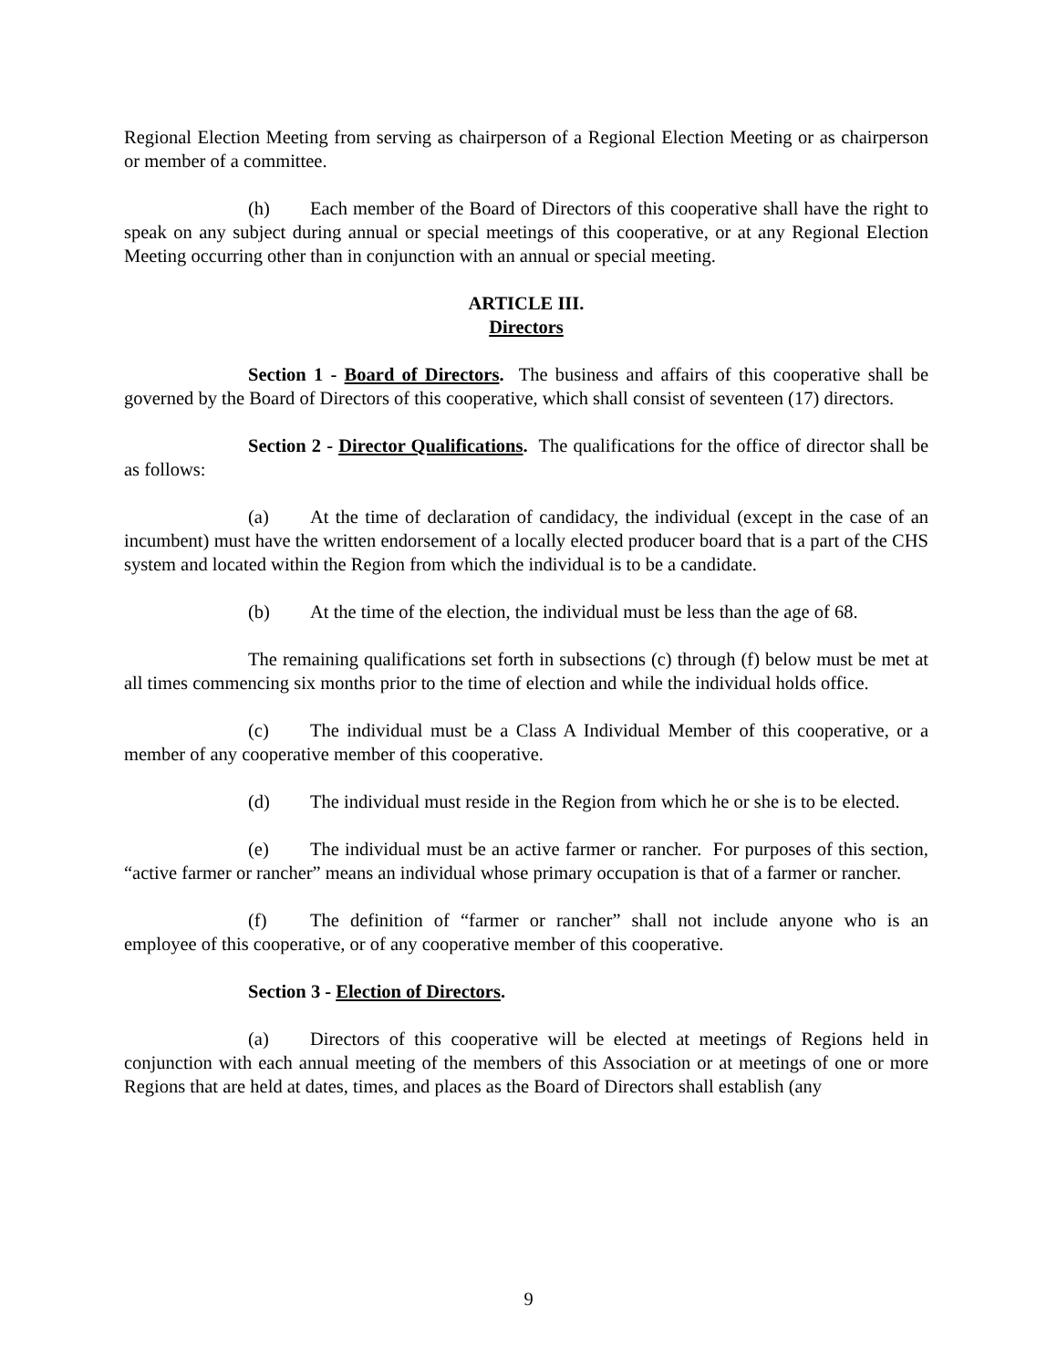Regional Election Meeting from serving as chairperson of a Regional Election Meeting or as chairperson or member of a committee.
(h) Each member of the Board of Directors of this cooperative shall have the right to speak on any subject during annual or special meetings of this cooperative, or at any Regional Election Meeting occurring other than in conjunction with an annual or special meeting.
ARTICLE III.
Directors
Section 1 - Board of Directors. The business and affairs of this cooperative shall be governed by the Board of Directors of this cooperative, which shall consist of seventeen (17) directors.
Section 2 - Director Qualifications. The qualifications for the office of director shall be as follows:
(a) At the time of declaration of candidacy, the individual (except in the case of an incumbent) must have the written endorsement of a locally elected producer board that is a part of the CHS system and located within the Region from which the individual is to be a candidate.
(b) At the time of the election, the individual must be less than the age of 68.
The remaining qualifications set forth in subsections (c) through (f) below must be met at all times commencing six months prior to the time of election and while the individual holds office.
(c) The individual must be a Class A Individual Member of this cooperative, or a member of any cooperative member of this cooperative.
(d) The individual must reside in the Region from which he or she is to be elected.
(e) The individual must be an active farmer or rancher. For purposes of this section, “active farmer or rancher” means an individual whose primary occupation is that of a farmer or rancher.
(f) The definition of “farmer or rancher” shall not include anyone who is an employee of this cooperative, or of any cooperative member of this cooperative.
Section 3 - Election of Directors.
(a) Directors of this cooperative will be elected at meetings of Regions held in conjunction with each annual meeting of the members of this Association or at meetings of one or more Regions that are held at dates, times, and places as the Board of Directors shall establish (any
9